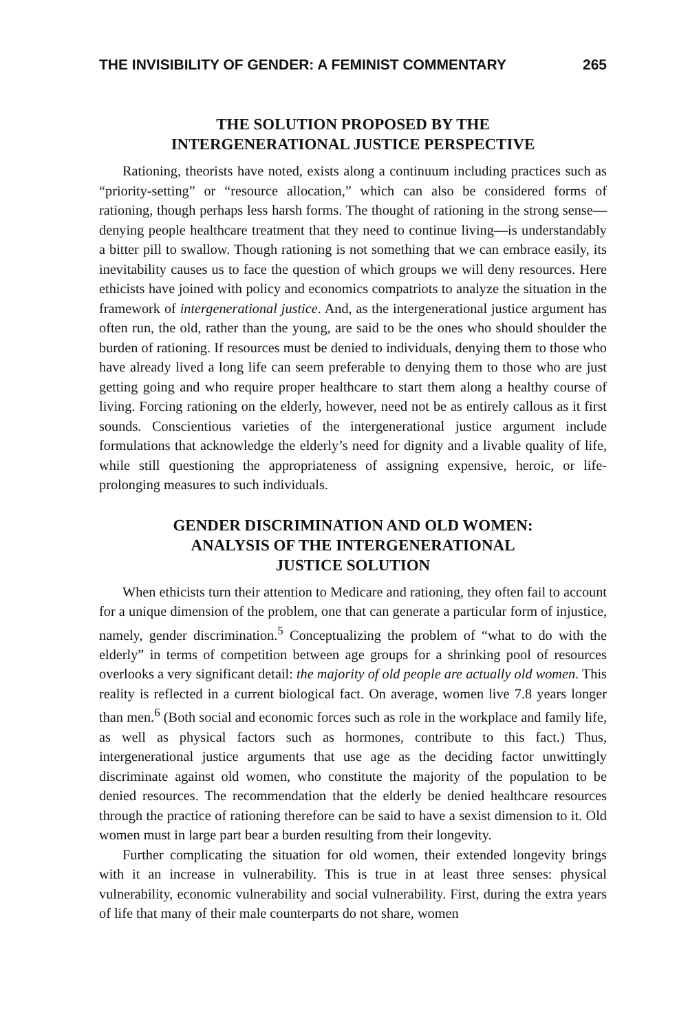THE INVISIBILITY OF GENDER: A FEMINIST COMMENTARY 265
THE SOLUTION PROPOSED BY THE
INTERGENERATIONAL JUSTICE PERSPECTIVE
Rationing, theorists have noted, exists along a continuum including practices such as “priority-setting” or “resource allocation,” which can also be considered forms of rationing, though perhaps less harsh forms. The thought of rationing in the strong sense—denying people healthcare treatment that they need to continue living—is understandably a bitter pill to swallow. Though rationing is not something that we can embrace easily, its inevitability causes us to face the question of which groups we will deny resources. Here ethicists have joined with policy and economics compatriots to analyze the situation in the framework of intergenerational justice. And, as the intergenerational justice argument has often run, the old, rather than the young, are said to be the ones who should shoulder the burden of rationing. If resources must be denied to individuals, denying them to those who have already lived a long life can seem preferable to denying them to those who are just getting going and who require proper healthcare to start them along a healthy course of living. Forcing rationing on the elderly, however, need not be as entirely callous as it first sounds. Conscientious varieties of the intergenerational justice argument include formulations that acknowledge the elderly’s need for dignity and a livable quality of life, while still questioning the appropriateness of assigning expensive, heroic, or life-prolonging measures to such individuals.
GENDER DISCRIMINATION AND OLD WOMEN:
ANALYSIS OF THE INTERGENERATIONAL
JUSTICE SOLUTION
When ethicists turn their attention to Medicare and rationing, they often fail to account for a unique dimension of the problem, one that can generate a particular form of injustice, namely, gender discrimination.<sup>5</sup> Conceptualizing the problem of “what to do with the elderly” in terms of competition between age groups for a shrinking pool of resources overlooks a very significant detail: the majority of old people are actually old women. This reality is reflected in a current biological fact. On average, women live 7.8 years longer than men.<sup>6</sup> (Both social and economic forces such as role in the workplace and family life, as well as physical factors such as hormones, contribute to this fact.) Thus, intergenerational justice arguments that use age as the deciding factor unwittingly discriminate against old women, who constitute the majority of the population to be denied resources. The recommendation that the elderly be denied healthcare resources through the practice of rationing therefore can be said to have a sexist dimension to it. Old women must in large part bear a burden resulting from their longevity.
Further complicating the situation for old women, their extended longevity brings with it an increase in vulnerability. This is true in at least three senses: physical vulnerability, economic vulnerability and social vulnerability. First, during the extra years of life that many of their male counterparts do not share, women